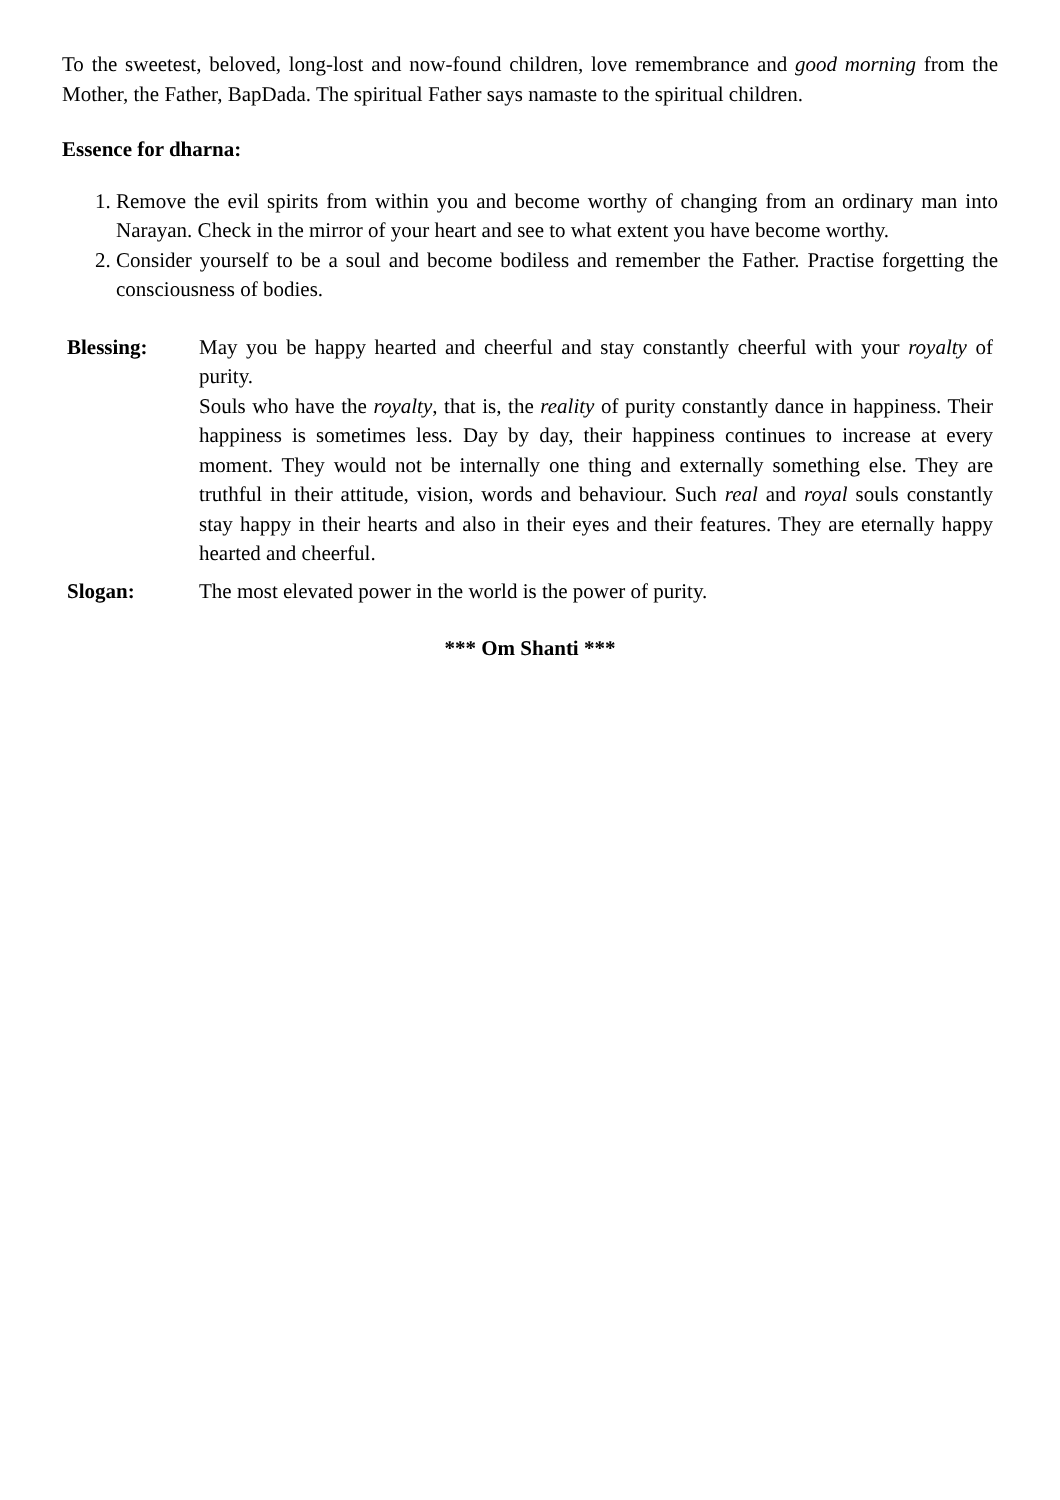To the sweetest, beloved, long-lost and now-found children, love remembrance and good morning from the Mother, the Father, BapDada. The spiritual Father says namaste to the spiritual children.
Essence for dharna:
1. Remove the evil spirits from within you and become worthy of changing from an ordinary man into Narayan. Check in the mirror of your heart and see to what extent you have become worthy.
2. Consider yourself to be a soul and become bodiless and remember the Father. Practise forgetting the consciousness of bodies.
| Blessing: | May you be happy hearted and cheerful and stay constantly cheerful with your royalty of purity. Souls who have the royalty , that is, the reality of purity constantly dance in happiness. Their happiness is sometimes less. Day by day, their happiness continues to increase at every moment. They would not be internally one thing and externally something else. They are truthful in their attitude, vision, words and behaviour. Such real and royal souls constantly stay happy in their hearts and also in their eyes and their features. They are eternally happy hearted and cheerful. |
| Slogan: | The most elevated power in the world is the power of purity. |
*** Om Shanti ***